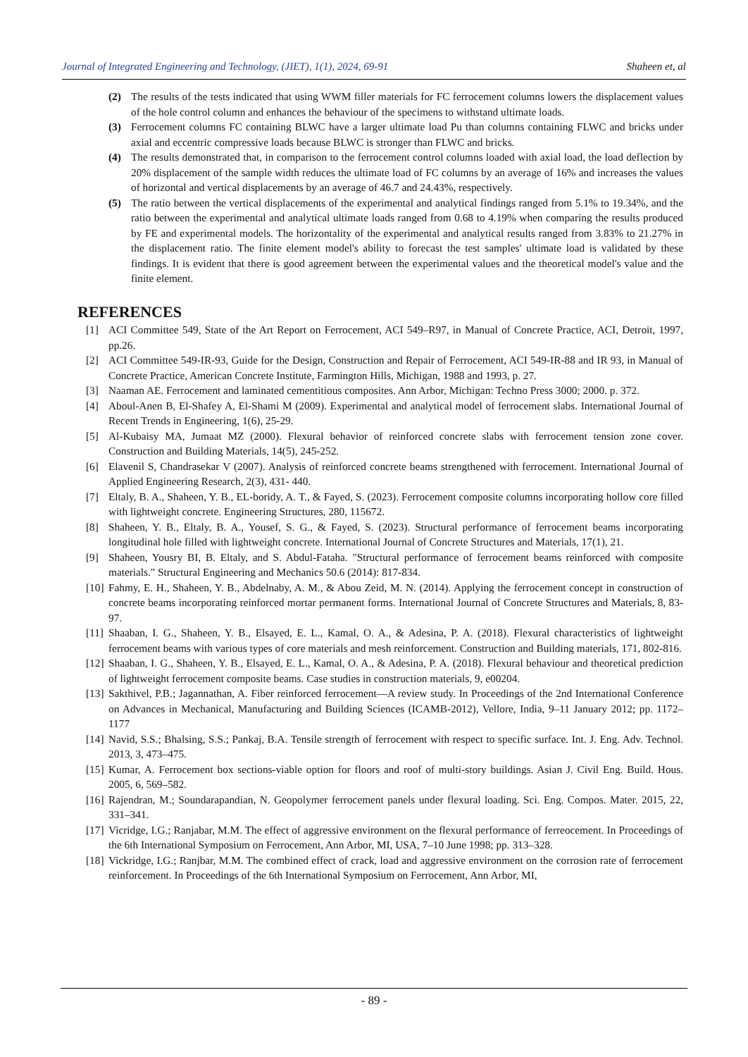Journal of Integrated Engineering and Technology, (JIET), 1(1), 2024, 69-91 Shaheen et, al
(2) The results of the tests indicated that using WWM filler materials for FC ferrocement columns lowers the displacement values of the hole control column and enhances the behaviour of the specimens to withstand ultimate loads.
(3) Ferrocement columns FC containing BLWC have a larger ultimate load Pu than columns containing FLWC and bricks under axial and eccentric compressive loads because BLWC is stronger than FLWC and bricks.
(4) The results demonstrated that, in comparison to the ferrocement control columns loaded with axial load, the load deflection by 20% displacement of the sample width reduces the ultimate load of FC columns by an average of 16% and increases the values of horizontal and vertical displacements by an average of 46.7 and 24.43%, respectively.
(5) The ratio between the vertical displacements of the experimental and analytical findings ranged from 5.1% to 19.34%, and the ratio between the experimental and analytical ultimate loads ranged from 0.68 to 4.19% when comparing the results produced by FE and experimental models. The horizontality of the experimental and analytical results ranged from 3.83% to 21.27% in the displacement ratio. The finite element model's ability to forecast the test samples' ultimate load is validated by these findings. It is evident that there is good agreement between the experimental values and the theoretical model's value and the finite element.
REFERENCES
[1] ACI Committee 549, State of the Art Report on Ferrocement, ACI 549–R97, in Manual of Concrete Practice, ACI, Detroit, 1997, pp.26.
[2] ACI Committee 549-IR-93, Guide for the Design, Construction and Repair of Ferrocement, ACI 549-IR-88 and IR 93, in Manual of Concrete Practice, American Concrete Institute, Farmington Hills, Michigan, 1988 and 1993, p. 27.
[3] Naaman AE. Ferrocement and laminated cementitious composites. Ann Arbor, Michigan: Techno Press 3000; 2000. p. 372.
[4] Aboul-Anen B, El-Shafey A, El-Shami M (2009). Experimental and analytical model of ferrocement slabs. International Journal of Recent Trends in Engineering, 1(6), 25-29.
[5] Al-Kubaisy MA, Jumaat MZ (2000). Flexural behavior of reinforced concrete slabs with ferrocement tension zone cover. Construction and Building Materials, 14(5), 245-252.
[6] Elavenil S, Chandrasekar V (2007). Analysis of reinforced concrete beams strengthened with ferrocement. International Journal of Applied Engineering Research, 2(3), 431- 440.
[7] Eltaly, B. A., Shaheen, Y. B., EL-boridy, A. T., & Fayed, S. (2023). Ferrocement composite columns incorporating hollow core filled with lightweight concrete. Engineering Structures, 280, 115672.
[8] Shaheen, Y. B., Eltaly, B. A., Yousef, S. G., & Fayed, S. (2023). Structural performance of ferrocement beams incorporating longitudinal hole filled with lightweight concrete. International Journal of Concrete Structures and Materials, 17(1), 21.
[9] Shaheen, Yousry BI, B. Eltaly, and S. Abdul-Fataha. "Structural performance of ferrocement beams reinforced with composite materials." Structural Engineering and Mechanics 50.6 (2014): 817-834.
[10]
Fahmy, E. H., Shaheen, Y. B., Abdelnaby, A. M., & Abou Zeid, M. N. (2014). Applying the ferrocement concept in construction of concrete beams incorporating reinforced mortar permanent forms. International Journal of Concrete Structures and Materials, 8, 83-97.
[11]
Shaaban, I. G., Shaheen, Y. B., Elsayed, E. L., Kamal, O. A., & Adesina, P. A. (2018). Flexural characteristics of lightweight ferrocement beams with various types of core materials and mesh reinforcement. Construction and Building materials, 171, 802-816.
[12]
Shaaban, I. G., Shaheen, Y. B., Elsayed, E. L., Kamal, O. A., & Adesina, P. A. (2018). Flexural behaviour and theoretical prediction of lightweight ferrocement composite beams. Case studies in construction materials, 9, e00204.
[13]
Sakthivel, P.B.; Jagannathan, A. Fiber reinforced ferrocement—A review study. In Proceedings of the 2nd International Conference on Advances in Mechanical, Manufacturing and Building Sciences (ICAMB-2012), Vellore, India, 9–11 January 2012; pp. 1172–1177
[14]
Navid, S.S.; Bhalsing, S.S.; Pankaj, B.A. Tensile strength of ferrocement with respect to specific surface. Int. J. Eng. Adv. Technol. 2013, 3, 473–475.
[15]
Kumar, A. Ferrocement box sections-viable option for floors and roof of multi-story buildings. Asian J. Civil Eng. Build. Hous. 2005, 6, 569–582.
[16]
Rajendran, M.; Soundarapandian, N. Geopolymer ferrocement panels under flexural loading. Sci. Eng. Compos. Mater. 2015, 22, 331–341.
[17]
Vicridge, I.G.; Ranjabar, M.M. The effect of aggressive environment on the flexural performance of ferreocement. In Proceedings of the 6th International Symposium on Ferrocement, Ann Arbor, MI, USA, 7–10 June 1998; pp. 313–328.
[18]
Vickridge, I.G.; Ranjbar, M.M. The combined effect of crack, load and aggressive environment on the corrosion rate of ferrocement reinforcement. In Proceedings of the 6th International Symposium on Ferrocement, Ann Arbor, MI,
- 89 -